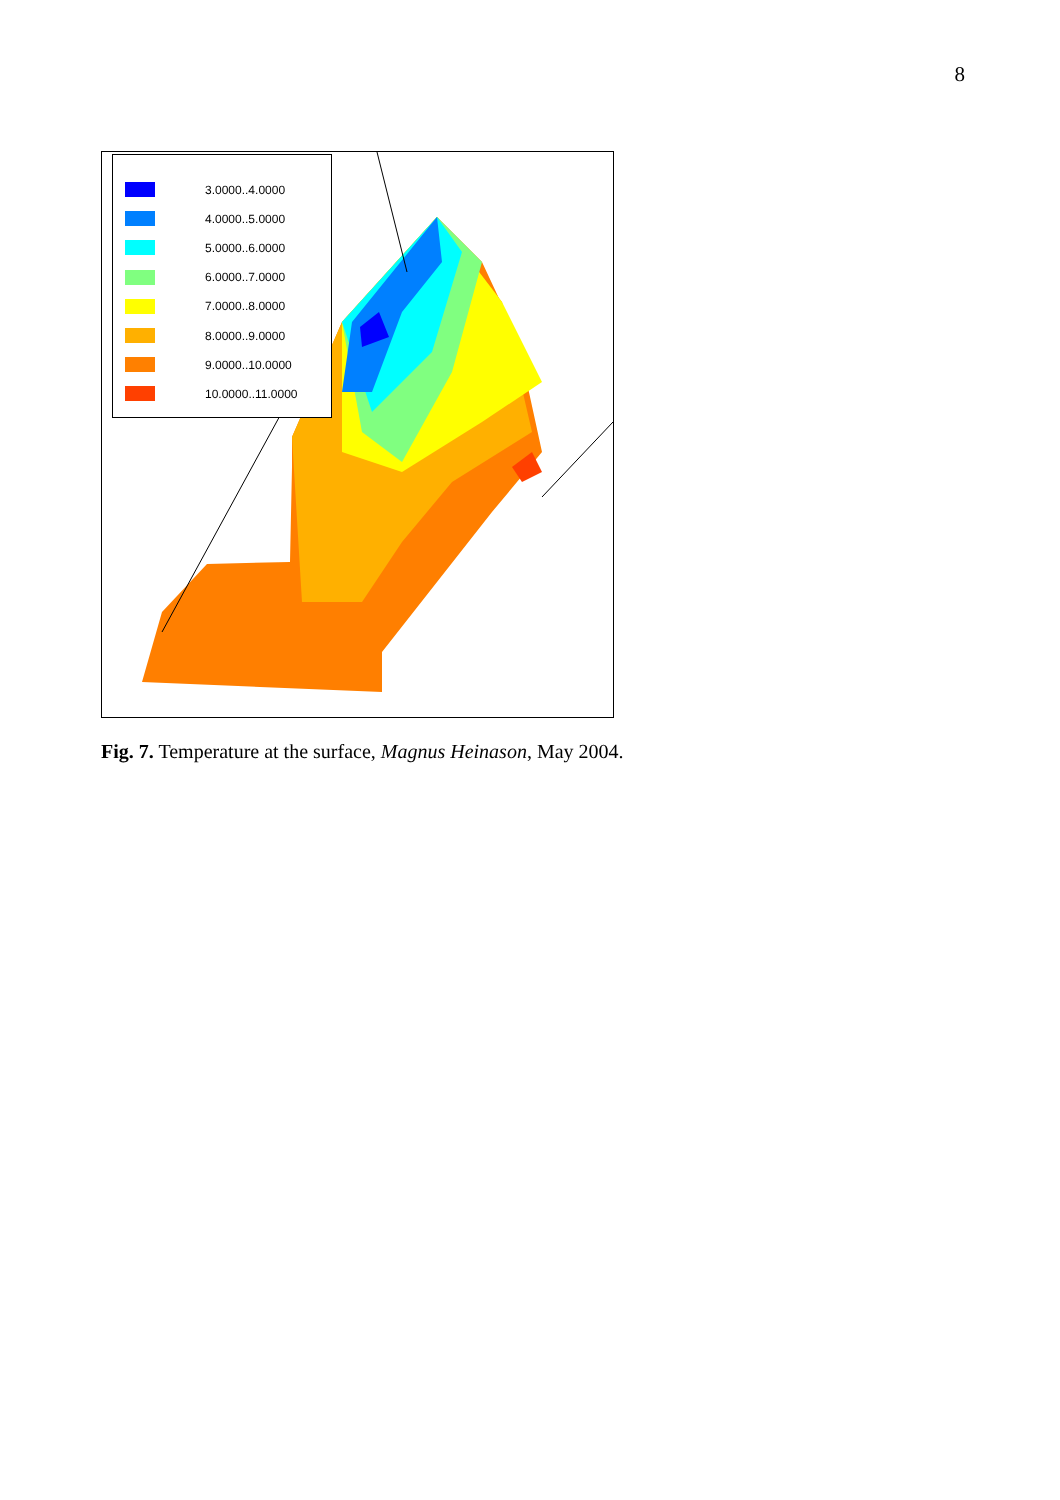8
3.0000..4.0000
4.0000..5.0000
5.0000..6.0000
6.0000..7.0000
7.0000..8.0000
8.0000..9.0000
9.0000..10.0000
10.0000..11.0000
Fig. 7. Temperature at the surface, Magnus Heinason, May 2004.